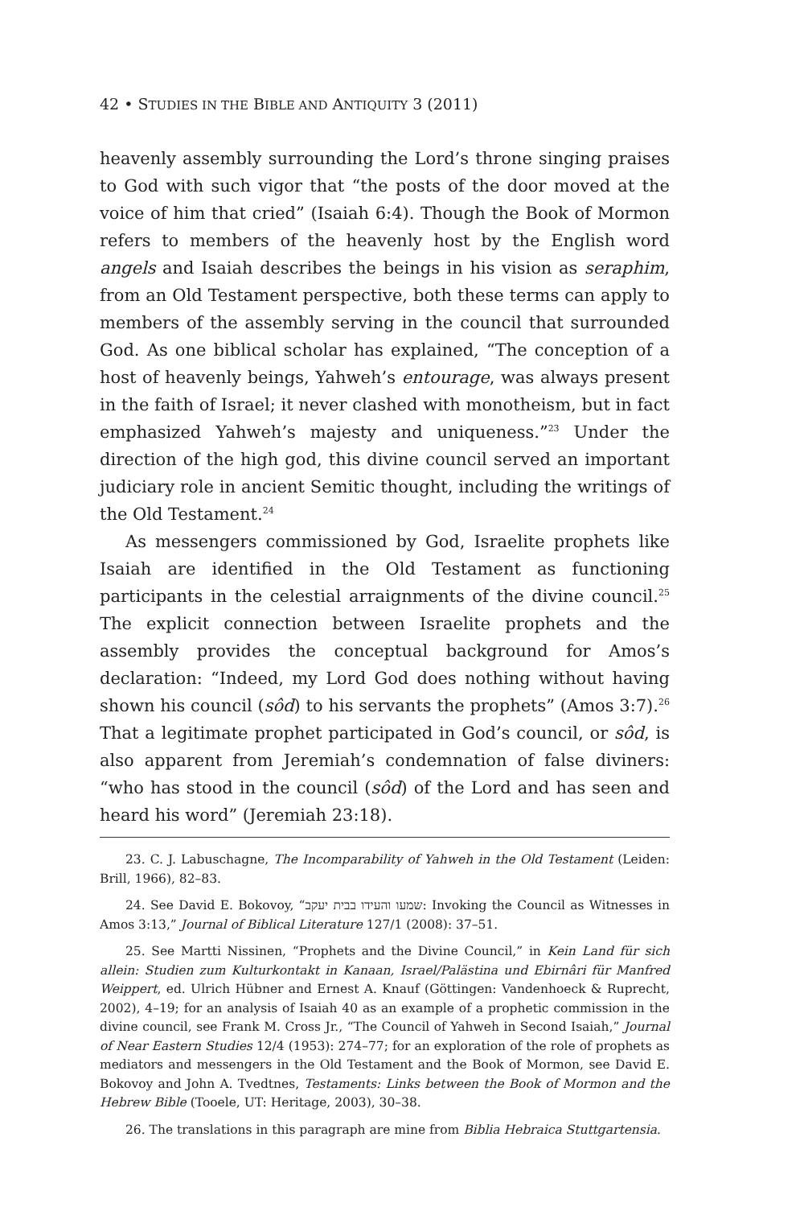42 • STUDIES IN THE BIBLE AND ANTIQUITY 3 (2011)
heavenly assembly surrounding the Lord’s throne singing praises to God with such vigor that “the posts of the door moved at the voice of him that cried” (Isaiah 6:4). Though the Book of Mormon refers to members of the heavenly host by the English word angels and Isaiah describes the beings in his vision as seraphim, from an Old Testament perspective, both these terms can apply to members of the assembly serving in the council that surrounded God. As one biblical scholar has explained, “The conception of a host of heavenly beings, Yahweh’s entourage, was always present in the faith of Israel; it never clashed with monotheism, but in fact emphasized Yahweh’s majesty and uniqueness.”<sup>23</sup> Under the direction of the high god, this divine council served an important judiciary role in ancient Semitic thought, including the writings of the Old Testament.<sup>24</sup>
As messengers commissioned by God, Israelite prophets like Isaiah are identified in the Old Testament as functioning participants in the celestial arraignments of the divine council.<sup>25</sup> The explicit connection between Israelite prophets and the assembly provides the conceptual background for Amos’s declaration: “Indeed, my Lord God does nothing without having shown his council (sôd) to his servants the prophets” (Amos 3:7).<sup>26</sup> That a legitimate prophet participated in God’s council, or sôd, is also apparent from Jeremiah’s condemnation of false diviners: “who has stood in the council (sôd) of the Lord and has seen and heard his word” (Jeremiah 23:18).
23. C. J. Labuschagne, The Incomparability of Yahweh in the Old Testament (Leiden: Brill, 1966), 82–83.
24. See David E. Bokovoy, “שמעו והעידו בבית יעקב: Invoking the Council as Witnesses in Amos 3:13,” Journal of Biblical Literature 127/1 (2008): 37–51.
25. See Martti Nissinen, “Prophets and the Divine Council,” in Kein Land für sich allein: Studien zum Kulturkontakt in Kanaan, Israel/Palästina und Ebirnâri für Manfred Weippert, ed. Ulrich Hübner and Ernest A. Knauf (Göttingen: Vandenhoeck & Ruprecht, 2002), 4–19; for an analysis of Isaiah 40 as an example of a prophetic commission in the divine council, see Frank M. Cross Jr., “The Council of Yahweh in Second Isaiah,” Journal of Near Eastern Studies 12/4 (1953): 274–77; for an exploration of the role of prophets as mediators and messengers in the Old Testament and the Book of Mormon, see David E. Bokovoy and John A. Tvedtnes, Testaments: Links between the Book of Mormon and the Hebrew Bible (Tooele, UT: Heritage, 2003), 30–38.
26. The translations in this paragraph are mine from Biblia Hebraica Stuttgartensia.